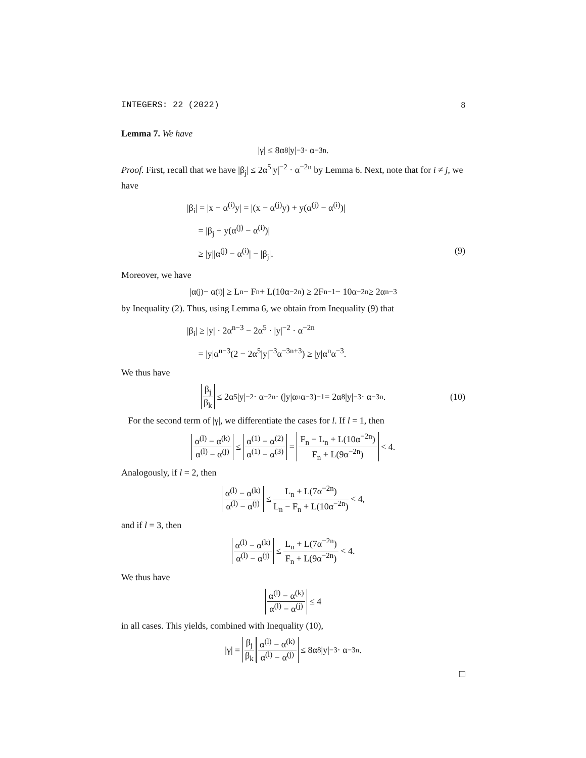INTEGERS: 22 (2022) 8
Lemma 7. We have
|γ| ≤ 8α<sup>8</sup>|y|<sup>−3</sup> · α<sup>−3n</sup>.
Proof. First, recall that we have |β<sub>j</sub>| ≤ 2α<sup>5</sup>|y|<sup>−2</sup> · α<sup>−2n</sup> by Lemma 6. Next, note that for i ≠ j, we have
|β<sub>i</sub>| = |x − α<sup>(i)</sup>y| = |(x − α<sup>(j)</sup>y) + y(α<sup>(j)</sup> − α<sup>(i)</sup>)|
= |β<sub>j</sub> + y(α<sup>(j)</sup> − α<sup>(i)</sup>)|
≥ |y||α<sup>(j)</sup> − α<sup>(i)</sup>| − |β<sub>j</sub>|. (9)
Moreover, we have
|α<sup>(j)</sup> − α<sup>(i)</sup>| ≥ L<sub>n</sub> − F<sub>n</sub> + L(10α<sup>−2n</sup>) ≥ 2F<sub>n−1</sub> − 10α<sup>−2n</sup> ≥ 2α<sup>n−3</sup>
by Inequality (2). Thus, using Lemma 6, we obtain from Inequality (9) that
|β<sub>i</sub>| ≥ |y| · 2α<sup>n−3</sup> − 2α<sup>5</sup> · |y|<sup>−2</sup> · α<sup>−2n</sup>
= |y|α<sup>n−3</sup>(2 − 2α<sup>5</sup>|y|<sup>−3</sup>α<sup>−3n+3</sup>) ≥ |y|α<sup>n</sup>α<sup>−3</sup>.
We thus have
β<sub>j</sub> β<sub>k</sub> ≤ 2α<sup>5</sup>|y|<sup>−2</sup> · α<sup>−2n</sup> · (|y|α<sup>n</sup>α<sup>−3</sup>)<sup>−1</sup> = 2α<sup>8</sup>|y|<sup>−3</sup> · α<sup>−3n</sup>. (10)
For the second term of |γ|, we differentiate the cases for l. If l = 1, then
α<sup>(l)</sup> − α<sup>(k)</sup> α<sup>(l)</sup> − α<sup>(j)</sup> ≤ α<sup>(1)</sup> − α<sup>(2)</sup> α<sup>(1)</sup> − α<sup>(3)</sup> = F<sub>n</sub> − L<sub>n</sub> + L(10α<sup>−2n</sup>) F<sub>n</sub> + L(9α<sup>−2n</sup>) < 4.
Analogously, if l = 2, then
α<sup>(l)</sup> − α<sup>(k)</sup> α<sup>(l)</sup> − α<sup>(j)</sup> ≤ L<sub>n</sub> + L(7α<sup>−2n</sup>) L<sub>n</sub> − F<sub>n</sub> + L(10α<sup>−2n</sup>) < 4,
and if l = 3, then
α<sup>(l)</sup> − α<sup>(k)</sup> α<sup>(l)</sup> − α<sup>(j)</sup> ≤ L<sub>n</sub> + L(7α<sup>−2n</sup>) F<sub>n</sub> + L(9α<sup>−2n</sup>) < 4.
We thus have
α<sup>(l)</sup> − α<sup>(k)</sup> α<sup>(l)</sup> − α<sup>(j)</sup> ≤ 4
in all cases. This yields, combined with Inequality (10),
|γ| = β<sub>j</sub> β<sub>k</sub> α<sup>(l)</sup> − α<sup>(k)</sup> α<sup>(l)</sup> − α<sup>(j)</sup> ≤ 8α<sup>8</sup>|y|<sup>−3</sup> · α<sup>−3n</sup>.
□